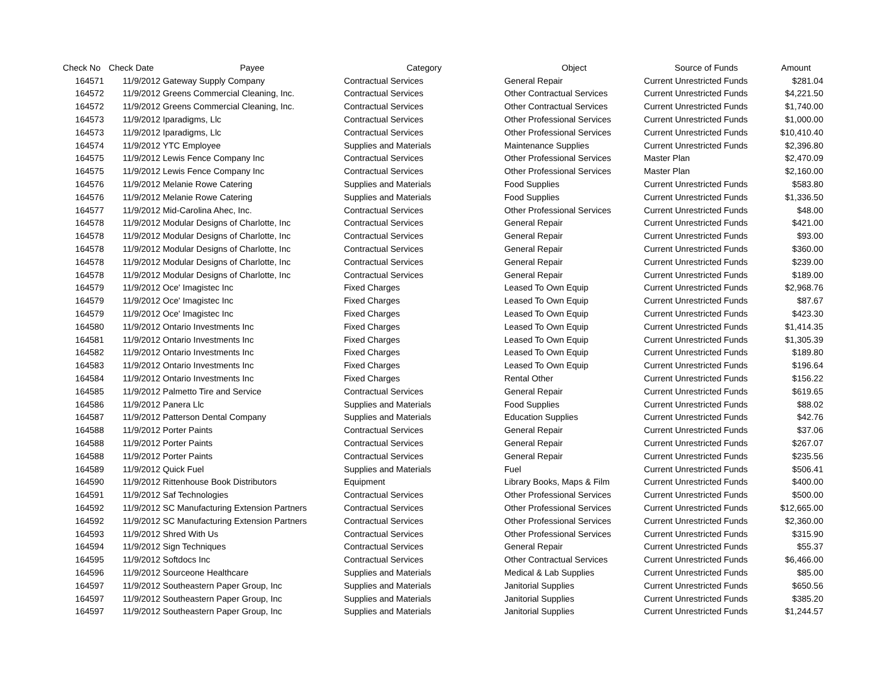| Check No | Check Date | Payee | Category | Object | Source of Funds | Amount |
| --- | --- | --- | --- | --- | --- | --- |
| 164571 | 11/9/2012 | Gateway Supply Company | Contractual Services | General Repair | Current Unrestricted Funds | $281.04 |
| 164572 | 11/9/2012 | Greens Commercial Cleaning, Inc. | Contractual Services | Other Contractual Services | Current Unrestricted Funds | $4,221.50 |
| 164572 | 11/9/2012 | Greens Commercial Cleaning, Inc. | Contractual Services | Other Contractual Services | Current Unrestricted Funds | $1,740.00 |
| 164573 | 11/9/2012 | Iparadigms, Llc | Contractual Services | Other Professional Services | Current Unrestricted Funds | $1,000.00 |
| 164573 | 11/9/2012 | Iparadigms, Llc | Contractual Services | Other Professional Services | Current Unrestricted Funds | $10,410.40 |
| 164574 | 11/9/2012 | YTC Employee | Supplies and Materials | Maintenance Supplies | Current Unrestricted Funds | $2,396.80 |
| 164575 | 11/9/2012 | Lewis Fence Company Inc | Contractual Services | Other Professional Services | Master Plan | $2,470.09 |
| 164575 | 11/9/2012 | Lewis Fence Company Inc | Contractual Services | Other Professional Services | Master Plan | $2,160.00 |
| 164576 | 11/9/2012 | Melanie Rowe Catering | Supplies and Materials | Food Supplies | Current Unrestricted Funds | $583.80 |
| 164576 | 11/9/2012 | Melanie Rowe Catering | Supplies and Materials | Food Supplies | Current Unrestricted Funds | $1,336.50 |
| 164577 | 11/9/2012 | Mid-Carolina Ahec, Inc. | Contractual Services | Other Professional Services | Current Unrestricted Funds | $48.00 |
| 164578 | 11/9/2012 | Modular Designs of Charlotte, Inc | Contractual Services | General Repair | Current Unrestricted Funds | $421.00 |
| 164578 | 11/9/2012 | Modular Designs of Charlotte, Inc | Contractual Services | General Repair | Current Unrestricted Funds | $93.00 |
| 164578 | 11/9/2012 | Modular Designs of Charlotte, Inc | Contractual Services | General Repair | Current Unrestricted Funds | $360.00 |
| 164578 | 11/9/2012 | Modular Designs of Charlotte, Inc | Contractual Services | General Repair | Current Unrestricted Funds | $239.00 |
| 164578 | 11/9/2012 | Modular Designs of Charlotte, Inc | Contractual Services | General Repair | Current Unrestricted Funds | $189.00 |
| 164579 | 11/9/2012 | Oce' Imagistec Inc | Fixed Charges | Leased To Own Equip | Current Unrestricted Funds | $2,968.76 |
| 164579 | 11/9/2012 | Oce' Imagistec Inc | Fixed Charges | Leased To Own Equip | Current Unrestricted Funds | $87.67 |
| 164579 | 11/9/2012 | Oce' Imagistec Inc | Fixed Charges | Leased To Own Equip | Current Unrestricted Funds | $423.30 |
| 164580 | 11/9/2012 | Ontario Investments Inc | Fixed Charges | Leased To Own Equip | Current Unrestricted Funds | $1,414.35 |
| 164581 | 11/9/2012 | Ontario Investments Inc | Fixed Charges | Leased To Own Equip | Current Unrestricted Funds | $1,305.39 |
| 164582 | 11/9/2012 | Ontario Investments Inc | Fixed Charges | Leased To Own Equip | Current Unrestricted Funds | $189.80 |
| 164583 | 11/9/2012 | Ontario Investments Inc | Fixed Charges | Leased To Own Equip | Current Unrestricted Funds | $196.64 |
| 164584 | 11/9/2012 | Ontario Investments Inc | Fixed Charges | Rental Other | Current Unrestricted Funds | $156.22 |
| 164585 | 11/9/2012 | Palmetto Tire and Service | Contractual Services | General Repair | Current Unrestricted Funds | $619.65 |
| 164586 | 11/9/2012 | Panera Llc | Supplies and Materials | Food Supplies | Current Unrestricted Funds | $88.02 |
| 164587 | 11/9/2012 | Patterson Dental Company | Supplies and Materials | Education Supplies | Current Unrestricted Funds | $42.76 |
| 164588 | 11/9/2012 | Porter Paints | Contractual Services | General Repair | Current Unrestricted Funds | $37.06 |
| 164588 | 11/9/2012 | Porter Paints | Contractual Services | General Repair | Current Unrestricted Funds | $267.07 |
| 164588 | 11/9/2012 | Porter Paints | Contractual Services | General Repair | Current Unrestricted Funds | $235.56 |
| 164589 | 11/9/2012 | Quick Fuel | Supplies and Materials | Fuel | Current Unrestricted Funds | $506.41 |
| 164590 | 11/9/2012 | Rittenhouse Book Distributors | Equipment | Library Books, Maps & Film | Current Unrestricted Funds | $400.00 |
| 164591 | 11/9/2012 | Saf Technologies | Contractual Services | Other Professional Services | Current Unrestricted Funds | $500.00 |
| 164592 | 11/9/2012 | SC Manufacturing Extension Partners | Contractual Services | Other Professional Services | Current Unrestricted Funds | $12,665.00 |
| 164592 | 11/9/2012 | SC Manufacturing Extension Partners | Contractual Services | Other Professional Services | Current Unrestricted Funds | $2,360.00 |
| 164593 | 11/9/2012 | Shred With Us | Contractual Services | Other Professional Services | Current Unrestricted Funds | $315.90 |
| 164594 | 11/9/2012 | Sign Techniques | Contractual Services | General Repair | Current Unrestricted Funds | $55.37 |
| 164595 | 11/9/2012 | Softdocs Inc | Contractual Services | Other Contractual Services | Current Unrestricted Funds | $6,466.00 |
| 164596 | 11/9/2012 | Sourceone Healthcare | Supplies and Materials | Medical & Lab Supplies | Current Unrestricted Funds | $85.00 |
| 164597 | 11/9/2012 | Southeastern Paper Group, Inc | Supplies and Materials | Janitorial Supplies | Current Unrestricted Funds | $650.56 |
| 164597 | 11/9/2012 | Southeastern Paper Group, Inc | Supplies and Materials | Janitorial Supplies | Current Unrestricted Funds | $385.20 |
| 164597 | 11/9/2012 | Southeastern Paper Group, Inc | Supplies and Materials | Janitorial Supplies | Current Unrestricted Funds | $1,244.57 |